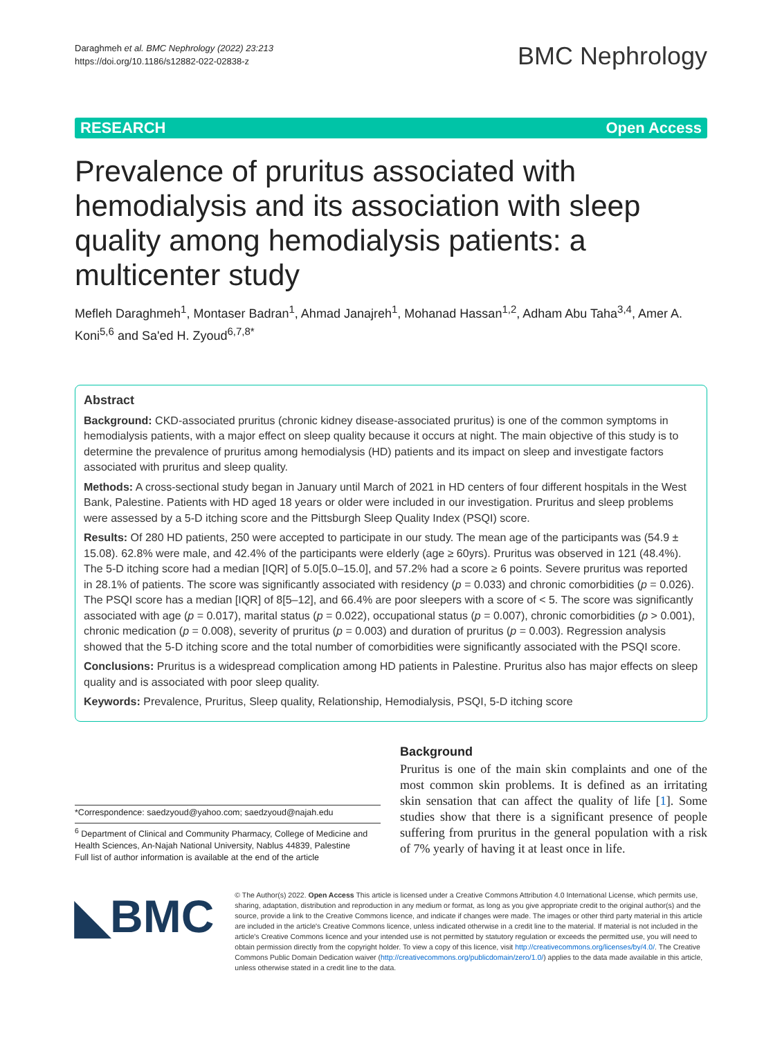Daraghmeh et al. BMC Nephrology (2022) 23:213
https://doi.org/10.1186/s12882-022-02838-z
BMC Nephrology
RESEARCH Open Access
Prevalence of pruritus associated with hemodialysis and its association with sleep quality among hemodialysis patients: a multicenter study
Mefleh Daraghmeh<sup>1</sup>, Montaser Badran<sup>1</sup>, Ahmad Janajreh<sup>1</sup>, Mohanad Hassan<sup>1,2</sup>, Adham Abu Taha<sup>3,4</sup>, Amer A. Koni<sup>5,6</sup> and Sa'ed H. Zyoud<sup>6,7,8*</sup>
Abstract
Background: CKD-associated pruritus (chronic kidney disease-associated pruritus) is one of the common symptoms in hemodialysis patients, with a major effect on sleep quality because it occurs at night. The main objective of this study is to determine the prevalence of pruritus among hemodialysis (HD) patients and its impact on sleep and investigate factors associated with pruritus and sleep quality.
Methods: A cross-sectional study began in January until March of 2021 in HD centers of four different hospitals in the West Bank, Palestine. Patients with HD aged 18 years or older were included in our investigation. Pruritus and sleep problems were assessed by a 5-D itching score and the Pittsburgh Sleep Quality Index (PSQI) score.
Results: Of 280 HD patients, 250 were accepted to participate in our study. The mean age of the participants was (54.9 ± 15.08). 62.8% were male, and 42.4% of the participants were elderly (age ≥ 60yrs). Pruritus was observed in 121 (48.4%). The 5-D itching score had a median [IQR] of 5.0[5.0–15.0], and 57.2% had a score ≥ 6 points. Severe pruritus was reported in 28.1% of patients. The score was significantly associated with residency (p = 0.033) and chronic comorbidities (p = 0.026). The PSQI score has a median [IQR] of 8[5–12], and 66.4% are poor sleepers with a score of < 5. The score was significantly associated with age (p = 0.017), marital status (p = 0.022), occupational status (p = 0.007), chronic comorbidities (p > 0.001), chronic medication (p = 0.008), severity of pruritus (p = 0.003) and duration of pruritus (p = 0.003). Regression analysis showed that the 5-D itching score and the total number of comorbidities were significantly associated with the PSQI score.
Conclusions: Pruritus is a widespread complication among HD patients in Palestine. Pruritus also has major effects on sleep quality and is associated with poor sleep quality.
Keywords: Prevalence, Pruritus, Sleep quality, Relationship, Hemodialysis, PSQI, 5-D itching score
*Correspondence: saedzyoud@yahoo.com; saedzyoud@najah.edu
<sup>6</sup> Department of Clinical and Community Pharmacy, College of Medicine and Health Sciences, An-Najah National University, Nablus 44839, Palestine
Full list of author information is available at the end of the article
Background
Pruritus is one of the main skin complaints and one of the most common skin problems. It is defined as an irritating skin sensation that can affect the quality of life [1]. Some studies show that there is a significant presence of people suffering from pruritus in the general population with a risk of 7% yearly of having it at least once in life.
◣BMC
© The Author(s) 2022. Open Access This article is licensed under a Creative Commons Attribution 4.0 International License, which permits use, sharing, adaptation, distribution and reproduction in any medium or format, as long as you give appropriate credit to the original author(s) and the source, provide a link to the Creative Commons licence, and indicate if changes were made. The images or other third party material in this article are included in the article's Creative Commons licence, unless indicated otherwise in a credit line to the material. If material is not included in the article's Creative Commons licence and your intended use is not permitted by statutory regulation or exceeds the permitted use, you will need to obtain permission directly from the copyright holder. To view a copy of this licence, visit http://creativecommons.org/licenses/by/4.0/. The Creative Commons Public Domain Dedication waiver (http://creativecommons.org/publicdomain/zero/1.0/) applies to the data made available in this article, unless otherwise stated in a credit line to the data.